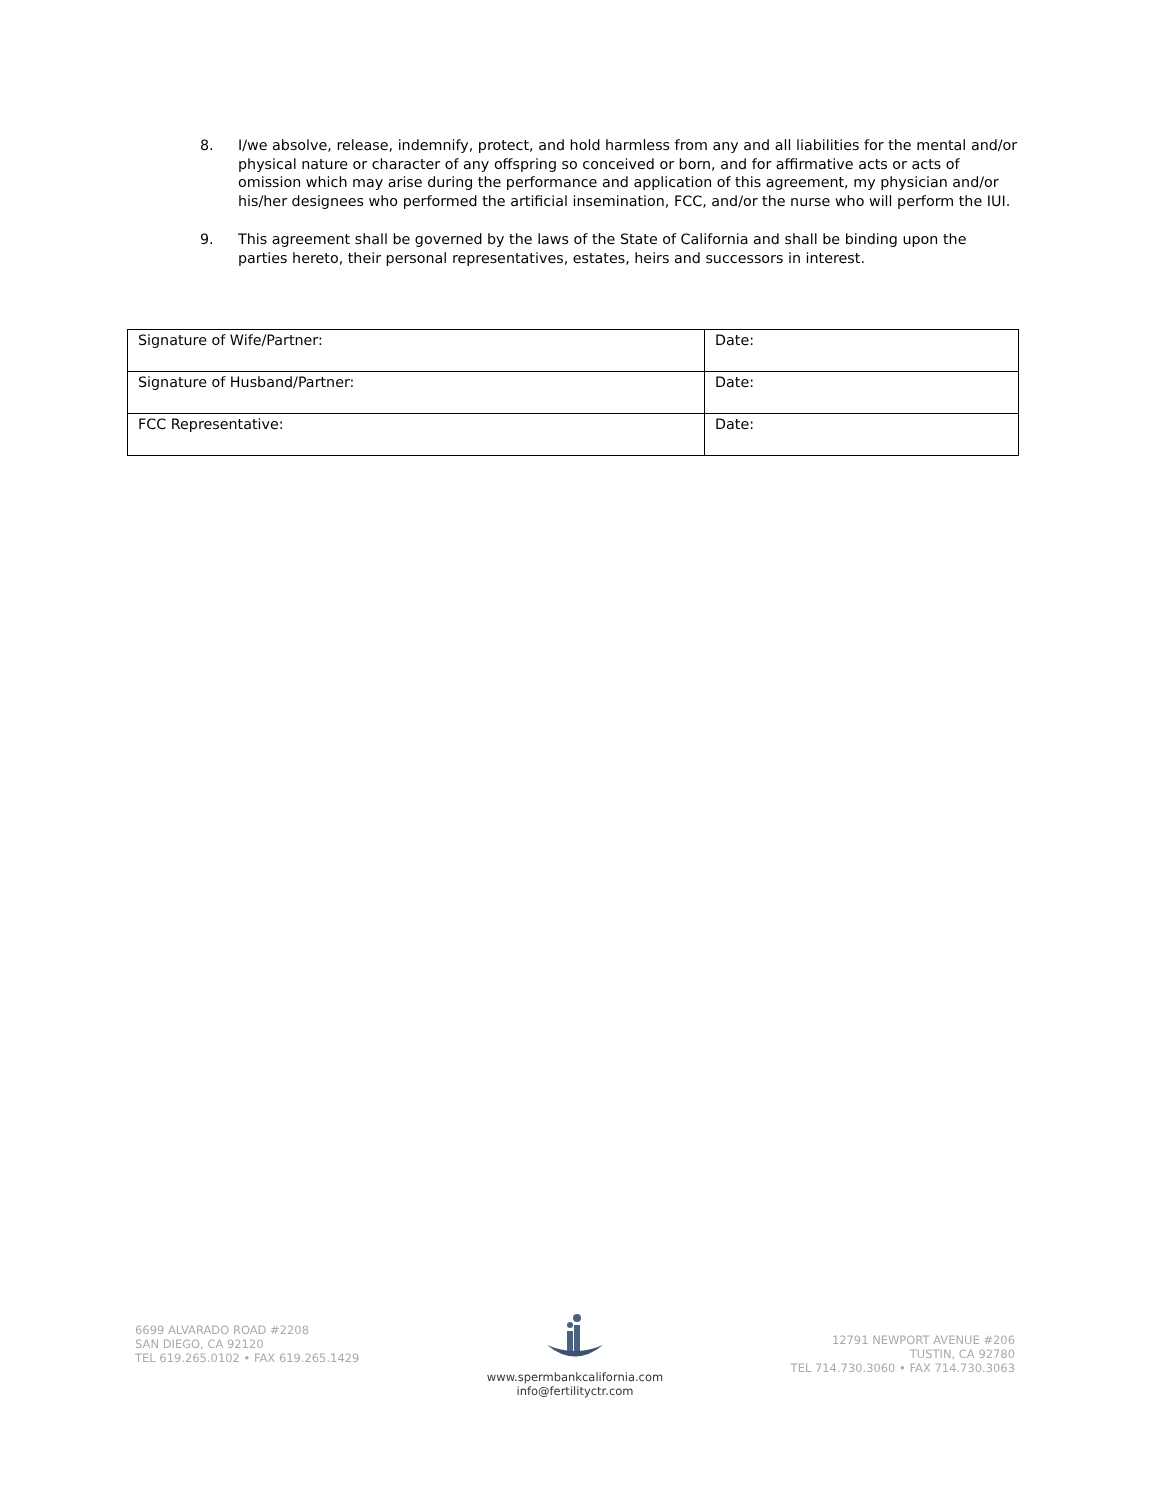8. I/we absolve, release, indemnify, protect, and hold harmless from any and all liabilities for the mental and/or physical nature or character of any offspring so conceived or born, and for affirmative acts or acts of omission which may arise during the performance and application of this agreement, my physician and/or his/her designees who performed the artificial insemination, FCC, and/or the nurse who will perform the IUI.
9. This agreement shall be governed by the laws of the State of California and shall be binding upon the parties hereto, their personal representatives, estates, heirs and successors in interest.
| Signature of Wife/Partner: | Date: |
| Signature of Husband/Partner: | Date: |
| FCC Representative: | Date: |
6699 ALVARADO ROAD #2208
SAN DIEGO, CA 92120
TEL 619.265.0102 • FAX 619.265.1429
www.spermbankcalifornia.com
info@fertilityctr.com
12791 NEWPORT AVENUE #206
TUSTIN, CA 92780
TEL 714.730.3060 • FAX 714.730.3063